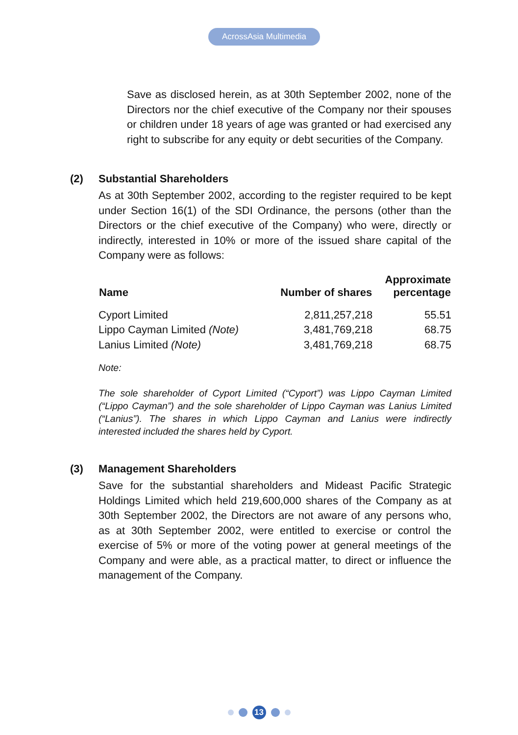AcrossAsia Multimedia
Save as disclosed herein, as at 30th September 2002, none of the Directors nor the chief executive of the Company nor their spouses or children under 18 years of age was granted or had exercised any right to subscribe for any equity or debt securities of the Company.
(2) Substantial Shareholders
As at 30th September 2002, according to the register required to be kept under Section 16(1) of the SDI Ordinance, the persons (other than the Directors or the chief executive of the Company) who were, directly or indirectly, interested in 10% or more of the issued share capital of the Company were as follows:
| Name | Number of shares | Approximate percentage |
| --- | --- | --- |
| Cyport Limited | 2,811,257,218 | 55.51 |
| Lippo Cayman Limited (Note) | 3,481,769,218 | 68.75 |
| Lanius Limited (Note) | 3,481,769,218 | 68.75 |
Note:
The sole shareholder of Cyport Limited (“Cyport”) was Lippo Cayman Limited (“Lippo Cayman”) and the sole shareholder of Lippo Cayman was Lanius Limited (“Lanius”). The shares in which Lippo Cayman and Lanius were indirectly interested included the shares held by Cyport.
(3) Management Shareholders
Save for the substantial shareholders and Mideast Pacific Strategic Holdings Limited which held 219,600,000 shares of the Company as at 30th September 2002, the Directors are not aware of any persons who, as at 30th September 2002, were entitled to exercise or control the exercise of 5% or more of the voting power at general meetings of the Company and were able, as a practical matter, to direct or influence the management of the Company.
13